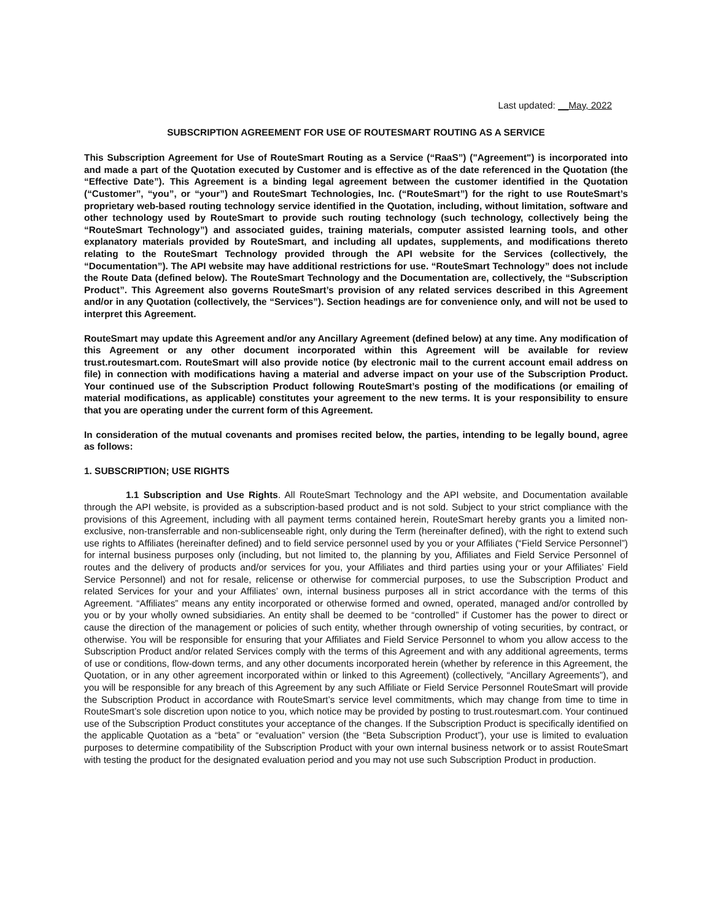Last updated: __May, 2022
SUBSCRIPTION AGREEMENT FOR USE OF ROUTESMART ROUTING AS A SERVICE
This Subscription Agreement for Use of RouteSmart Routing as a Service (“RaaS”) ("Agreement") is incorporated into and made a part of the Quotation executed by Customer and is effective as of the date referenced in the Quotation (the “Effective Date”). This Agreement is a binding legal agreement between the customer identified in the Quotation (“Customer”, “you”, or “your”) and RouteSmart Technologies, Inc. (“RouteSmart”) for the right to use RouteSmart’s proprietary web-based routing technology service identified in the Quotation, including, without limitation, software and other technology used by RouteSmart to provide such routing technology (such technology, collectively being the “RouteSmart Technology”) and associated guides, training materials, computer assisted learning tools, and other explanatory materials provided by RouteSmart, and including all updates, supplements, and modifications thereto relating to the RouteSmart Technology provided through the API website for the Services (collectively, the “Documentation”). The API website may have additional restrictions for use. “RouteSmart Technology” does not include the Route Data (defined below). The RouteSmart Technology and the Documentation are, collectively, the “Subscription Product”. This Agreement also governs RouteSmart’s provision of any related services described in this Agreement and/or in any Quotation (collectively, the “Services”). Section headings are for convenience only, and will not be used to interpret this Agreement.
RouteSmart may update this Agreement and/or any Ancillary Agreement (defined below) at any time. Any modification of this Agreement or any other document incorporated within this Agreement will be available for review trust.routesmart.com. RouteSmart will also provide notice (by electronic mail to the current account email address on file) in connection with modifications having a material and adverse impact on your use of the Subscription Product. Your continued use of the Subscription Product following RouteSmart’s posting of the modifications (or emailing of material modifications, as applicable) constitutes your agreement to the new terms. It is your responsibility to ensure that you are operating under the current form of this Agreement.
In consideration of the mutual covenants and promises recited below, the parties, intending to be legally bound, agree as follows:
1. SUBSCRIPTION; USE RIGHTS
1.1 Subscription and Use Rights. All RouteSmart Technology and the API website, and Documentation available through the API website, is provided as a subscription-based product and is not sold. Subject to your strict compliance with the provisions of this Agreement, including with all payment terms contained herein, RouteSmart hereby grants you a limited non-exclusive, non-transferrable and non-sublicenseable right, only during the Term (hereinafter defined), with the right to extend such use rights to Affiliates (hereinafter defined) and to field service personnel used by you or your Affiliates (“Field Service Personnel”) for internal business purposes only (including, but not limited to, the planning by you, Affiliates and Field Service Personnel of routes and the delivery of products and/or services for you, your Affiliates and third parties using your or your Affiliates’ Field Service Personnel) and not for resale, relicense or otherwise for commercial purposes, to use the Subscription Product and related Services for your and your Affiliates’ own, internal business purposes all in strict accordance with the terms of this Agreement. “Affiliates” means any entity incorporated or otherwise formed and owned, operated, managed and/or controlled by you or by your wholly owned subsidiaries. An entity shall be deemed to be “controlled” if Customer has the power to direct or cause the direction of the management or policies of such entity, whether through ownership of voting securities, by contract, or otherwise. You will be responsible for ensuring that your Affiliates and Field Service Personnel to whom you allow access to the Subscription Product and/or related Services comply with the terms of this Agreement and with any additional agreements, terms of use or conditions, flow-down terms, and any other documents incorporated herein (whether by reference in this Agreement, the Quotation, or in any other agreement incorporated within or linked to this Agreement) (collectively, “Ancillary Agreements”), and you will be responsible for any breach of this Agreement by any such Affiliate or Field Service Personnel RouteSmart will provide the Subscription Product in accordance with RouteSmart’s service level commitments, which may change from time to time in RouteSmart’s sole discretion upon notice to you, which notice may be provided by posting to trust.routesmart.com. Your continued use of the Subscription Product constitutes your acceptance of the changes. If the Subscription Product is specifically identified on the applicable Quotation as a “beta” or “evaluation” version (the “Beta Subscription Product”), your use is limited to evaluation purposes to determine compatibility of the Subscription Product with your own internal business network or to assist RouteSmart with testing the product for the designated evaluation period and you may not use such Subscription Product in production.